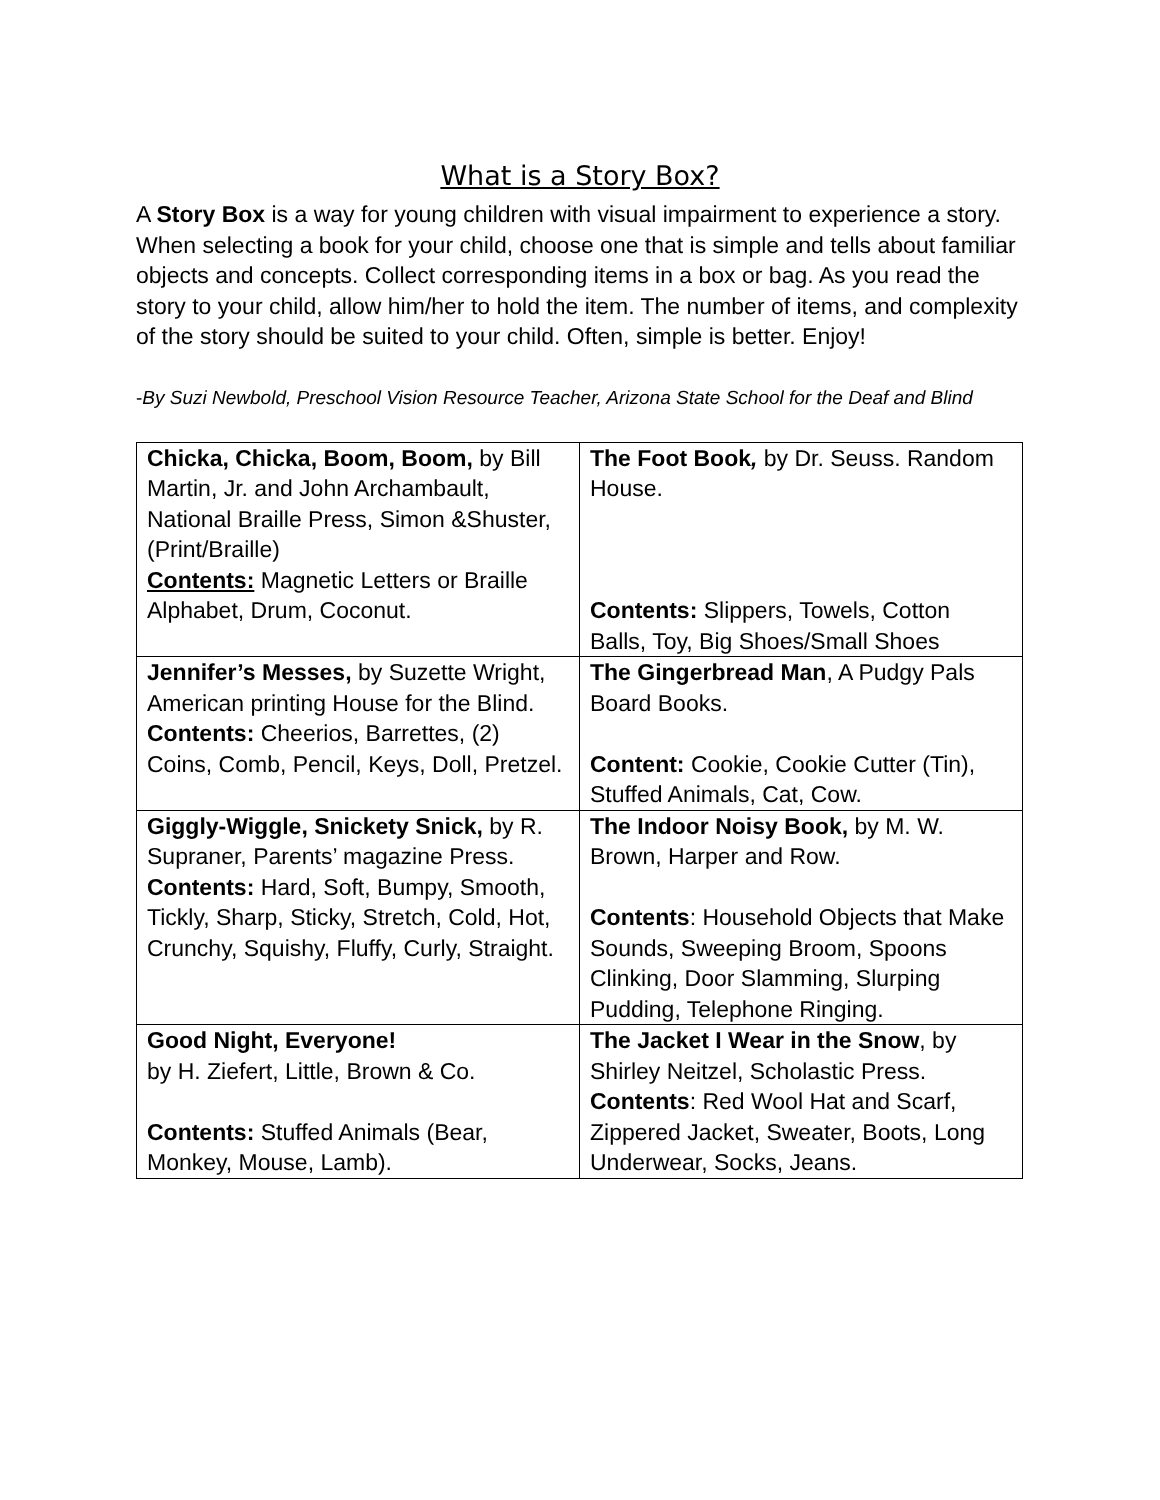What is a Story Box?
A Story Box is a way for young children with visual impairment to experience a story. When selecting a book for your child, choose one that is simple and tells about familiar objects and concepts. Collect corresponding items in a box or bag. As you read the story to your child, allow him/her to hold the item. The number of items, and complexity of the story should be suited to your child. Often, simple is better. Enjoy!
-By Suzi Newbold, Preschool Vision Resource Teacher, Arizona State School for the Deaf and Blind
| Chicka, Chicka, Boom, Boom, by Bill Martin, Jr. and John Archambault, National Braille Press, Simon &Shuster, (Print/Braille) Contents: Magnetic Letters or Braille Alphabet, Drum, Coconut. | The Foot Book , by Dr. Seuss. Random House. Contents: Slippers, Towels, Cotton Balls, Toy, Big Shoes/Small Shoes |
| Jennifer’s Messes, by Suzette Wright, American printing House for the Blind. Contents: Cheerios, Barrettes, (2) Coins, Comb, Pencil, Keys, Doll, Pretzel. | The Gingerbread Man , A Pudgy Pals Board Books. Content: Cookie, Cookie Cutter (Tin), Stuffed Animals, Cat, Cow. |
| Giggly-Wiggle, Snickety Snick, by R. Supraner, Parents’ magazine Press. Contents: Hard, Soft, Bumpy, Smooth, Tickly, Sharp, Sticky, Stretch, Cold, Hot, Crunchy, Squishy, Fluffy, Curly, Straight. | The Indoor Noisy Book, by M. W. Brown, Harper and Row. Contents : Household Objects that Make Sounds, Sweeping Broom, Spoons Clinking, Door Slamming, Slurping Pudding, Telephone Ringing. |
| Good Night, Everyone! by H. Ziefert, Little, Brown & Co. Contents: Stuffed Animals (Bear, Monkey, Mouse, Lamb). | The Jacket I Wear in the Snow , by Shirley Neitzel, Scholastic Press. Contents : Red Wool Hat and Scarf, Zippered Jacket, Sweater, Boots, Long Underwear, Socks, Jeans. |